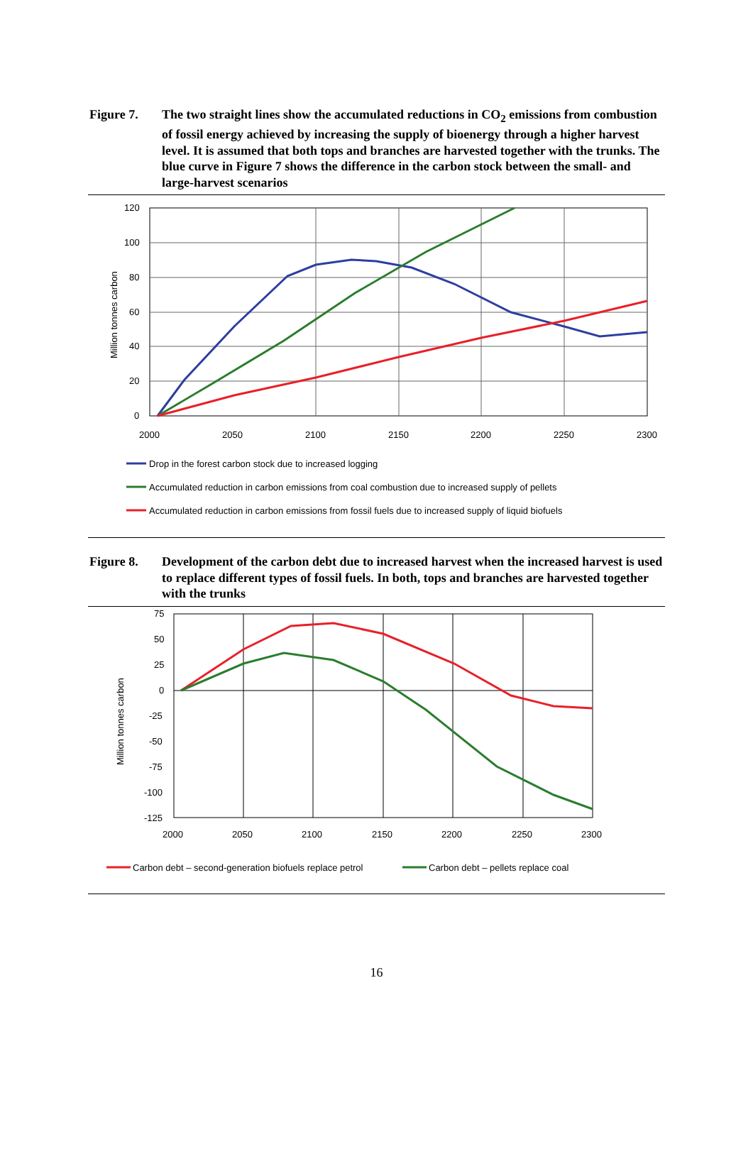Figure 7. The two straight lines show the accumulated reductions in CO<sub>2</sub> emissions from combustion of fossil energy achieved by increasing the supply of bioenergy through a higher harvest level. It is assumed that both tops and branches are harvested together with the trunks. The blue curve in Figure 7 shows the difference in the carbon stock between the small- and large-harvest scenarios
120
100
80
60
40
20
0
2000
2050
2100
2150
2200
2250
2300
Million tonnes carbon
Drop in the forest carbon stock due to increased logging
Accumulated reduction in carbon emissions from coal combustion due to increased supply of pellets
Accumulated reduction in carbon emissions from fossil fuels due to increased supply of liquid biofuels
Figure 8. Development of the carbon debt due to increased harvest when the increased harvest is used to replace different types of fossil fuels. In both, tops and branches are harvested together with the trunks
75
50
25
0
-25
-50
-75
-100
-125
2000
2050
2100
2150
2200
2250
2300
Million tonnes carbon
Carbon debt – second-generation biofuels replace petrol
Carbon debt – pellets replace coal
16